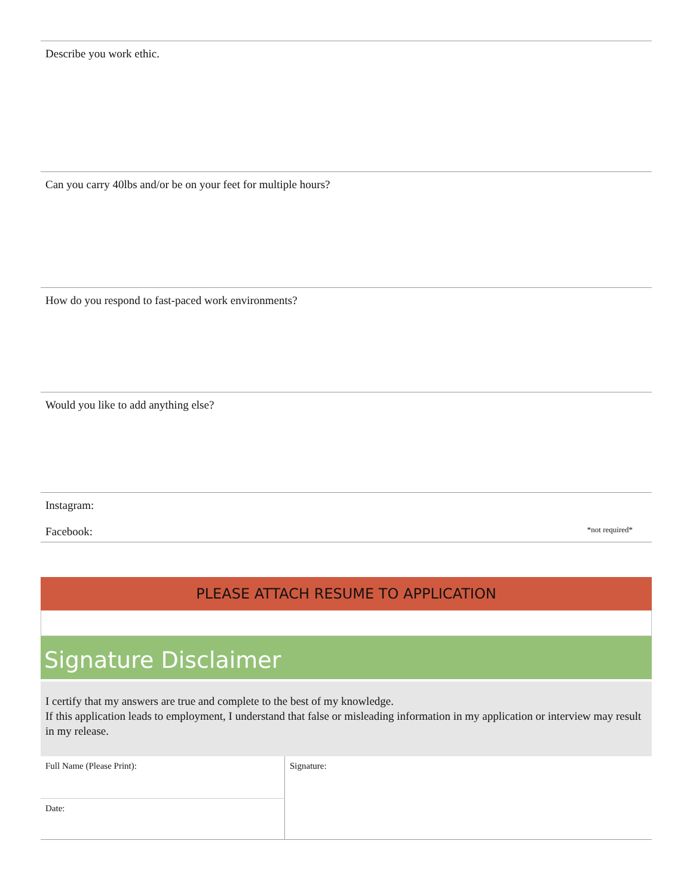Describe you work ethic.
Can you carry 40lbs and/or be on your feet for multiple hours?
How do you respond to fast-paced work environments?
Would you like to add anything else?
Instagram:
Facebook: *not required*
PLEASE ATTACH RESUME TO APPLICATION
Signature Disclaimer
I certify that my answers are true and complete to the best of my knowledge.
If this application leads to employment, I understand that false or misleading information in my application or interview may result in my release.
| Full Name (Please Print): | Signature: |
| Date: | |